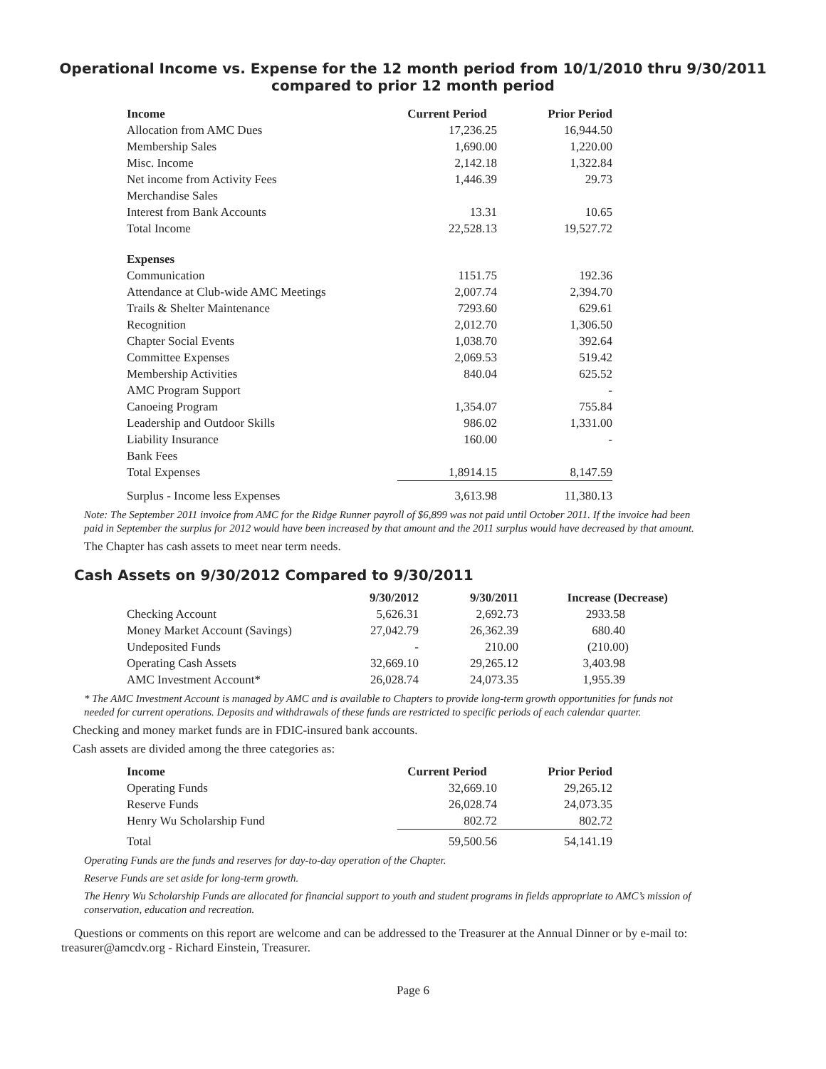Operational Income vs. Expense for the 12 month period from 10/1/2010 thru 9/30/2011
compared to prior 12 month period
| Income | Current Period | Prior Period |
| --- | --- | --- |
| Allocation from AMC Dues | 17,236.25 | 16,944.50 |
| Membership Sales | 1,690.00 | 1,220.00 |
| Misc. Income | 2,142.18 | 1,322.84 |
| Net income from Activity Fees | 1,446.39 | 29.73 |
| Merchandise Sales | | |
| Interest from Bank Accounts | 13.31 | 10.65 |
| Total Income | 22,528.13 | 19,527.72 |
| Expenses | | |
| Communication | 1151.75 | 192.36 |
| Attendance at Club-wide AMC Meetings | 2,007.74 | 2,394.70 |
| Trails & Shelter Maintenance | 7293.60 | 629.61 |
| Recognition | 2,012.70 | 1,306.50 |
| Chapter Social Events | 1,038.70 | 392.64 |
| Committee Expenses | 2,069.53 | 519.42 |
| Membership Activities | 840.04 | 625.52 |
| AMC Program Support | | - |
| Canoeing Program | 1,354.07 | 755.84 |
| Leadership and Outdoor Skills | 986.02 | 1,331.00 |
| Liability Insurance | 160.00 | - |
| Bank Fees | | |
| Total Expenses | 1,8914.15 | 8,147.59 |
| Surplus - Income less Expenses | 3,613.98 | 11,380.13 |
Note: The September 2011 invoice from AMC for the Ridge Runner payroll of $6,899 was not paid until October 2011. If the invoice had been paid in September the surplus for 2012 would have been increased by that amount and the 2011 surplus would have decreased by that amount.
The Chapter has cash assets to meet near term needs.
Cash Assets on 9/30/2012 Compared to 9/30/2011
| | 9/30/2012 | 9/30/2011 | Increase (Decrease) |
| --- | --- | --- | --- |
| Checking Account | 5,626.31 | 2,692.73 | 2933.58 |
| Money Market Account (Savings) | 27,042.79 | 26,362.39 | 680.40 |
| Undeposited Funds | - | 210.00 | (210.00) |
| Operating Cash Assets | 32,669.10 | 29,265.12 | 3,403.98 |
| AMC Investment Account* | 26,028.74 | 24,073.35 | 1,955.39 |
* The AMC Investment Account is managed by AMC and is available to Chapters to provide long-term growth opportunities for funds not needed for current operations. Deposits and withdrawals of these funds are restricted to specific periods of each calendar quarter.
Checking and money market funds are in FDIC-insured bank accounts.
Cash assets are divided among the three categories as:
| Income | Current Period | Prior Period |
| --- | --- | --- |
| Operating Funds | 32,669.10 | 29,265.12 |
| Reserve Funds | 26,028.74 | 24,073.35 |
| Henry Wu Scholarship Fund | 802.72 | 802.72 |
| Total | 59,500.56 | 54,141.19 |
Operating Funds are the funds and reserves for day-to-day operation of the Chapter.
Reserve Funds are set aside for long-term growth.
The Henry Wu Scholarship Funds are allocated for financial support to youth and student programs in fields appropriate to AMC’s mission of conservation, education and recreation.
Questions or comments on this report are welcome and can be addressed to the Treasurer at the Annual Dinner or by e-mail to: treasurer@amcdv.org - Richard Einstein, Treasurer.
Page 6